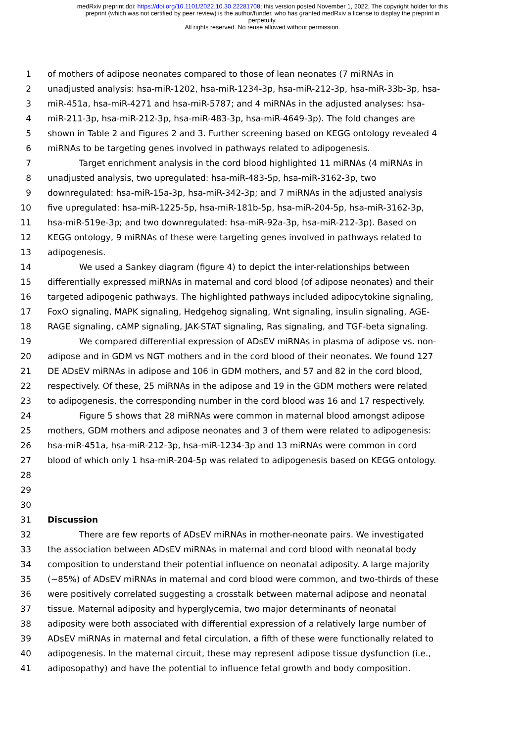medRxiv preprint doi: https://doi.org/10.1101/2022.10.30.22281708; this version posted November 1, 2022. The copyright holder for this
preprint (which was not certified by peer review) is the author/funder, who has granted medRxiv a license to display the preprint in
perpetuity.
All rights reserved. No reuse allowed without permission.
1 of mothers of adipose neonates compared to those of lean neonates (7 miRNAs in
2 unadjusted analysis: hsa-miR-1202, hsa-miR-1234-3p, hsa-miR-212-3p, hsa-miR-33b-3p, hsa-
3 miR-451a, hsa-miR-4271 and hsa-miR-5787; and 4 miRNAs in the adjusted analyses: hsa-
4 miR-211-3p, hsa-miR-212-3p, hsa-miR-483-3p, hsa-miR-4649-3p). The fold changes are
5 shown in Table 2 and Figures 2 and 3. Further screening based on KEGG ontology revealed 4
6 miRNAs to be targeting genes involved in pathways related to adipogenesis.
7 Target enrichment analysis in the cord blood highlighted 11 miRNAs (4 miRNAs in
8 unadjusted analysis, two upregulated: hsa-miR-483-5p, hsa-miR-3162-3p, two
9 downregulated: hsa-miR-15a-3p, hsa-miR-342-3p; and 7 miRNAs in the adjusted analysis
10 five upregulated: hsa-miR-1225-5p, hsa-miR-181b-5p, hsa-miR-204-5p, hsa-miR-3162-3p,
11 hsa-miR-519e-3p; and two downregulated: hsa-miR-92a-3p, hsa-miR-212-3p). Based on
12 KEGG ontology, 9 miRNAs of these were targeting genes involved in pathways related to
13 adipogenesis.
14 We used a Sankey diagram (figure 4) to depict the inter-relationships between
15 differentially expressed miRNAs in maternal and cord blood (of adipose neonates) and their
16 targeted adipogenic pathways. The highlighted pathways included adipocytokine signaling,
17 FoxO signaling, MAPK signaling, Hedgehog signaling, Wnt signaling, insulin signaling, AGE-
18 RAGE signaling, cAMP signaling, JAK-STAT signaling, Ras signaling, and TGF-beta signaling.
19 We compared differential expression of ADsEV miRNAs in plasma of adipose vs. non-
20 adipose and in GDM vs NGT mothers and in the cord blood of their neonates. We found 127
21 DE ADsEV miRNAs in adipose and 106 in GDM mothers, and 57 and 82 in the cord blood,
22 respectively. Of these, 25 miRNAs in the adipose and 19 in the GDM mothers were related
23 to adipogenesis, the corresponding number in the cord blood was 16 and 17 respectively.
24 Figure 5 shows that 28 miRNAs were common in maternal blood amongst adipose
25 mothers, GDM mothers and adipose neonates and 3 of them were related to adipogenesis:
26 hsa-miR-451a, hsa-miR-212-3p, hsa-miR-1234-3p and 13 miRNAs were common in cord
27 blood of which only 1 hsa-miR-204-5p was related to adipogenesis based on KEGG ontology.
28
29
30
31 Discussion
32 There are few reports of ADsEV miRNAs in mother-neonate pairs. We investigated
33 the association between ADsEV miRNAs in maternal and cord blood with neonatal body
34 composition to understand their potential influence on neonatal adiposity. A large majority
35 (~85%) of ADsEV miRNAs in maternal and cord blood were common, and two-thirds of these
36 were positively correlated suggesting a crosstalk between maternal adipose and neonatal
37 tissue. Maternal adiposity and hyperglycemia, two major determinants of neonatal
38 adiposity were both associated with differential expression of a relatively large number of
39 ADsEV miRNAs in maternal and fetal circulation, a fifth of these were functionally related to
40 adipogenesis. In the maternal circuit, these may represent adipose tissue dysfunction (i.e.,
41 adiposopathy) and have the potential to influence fetal growth and body composition.